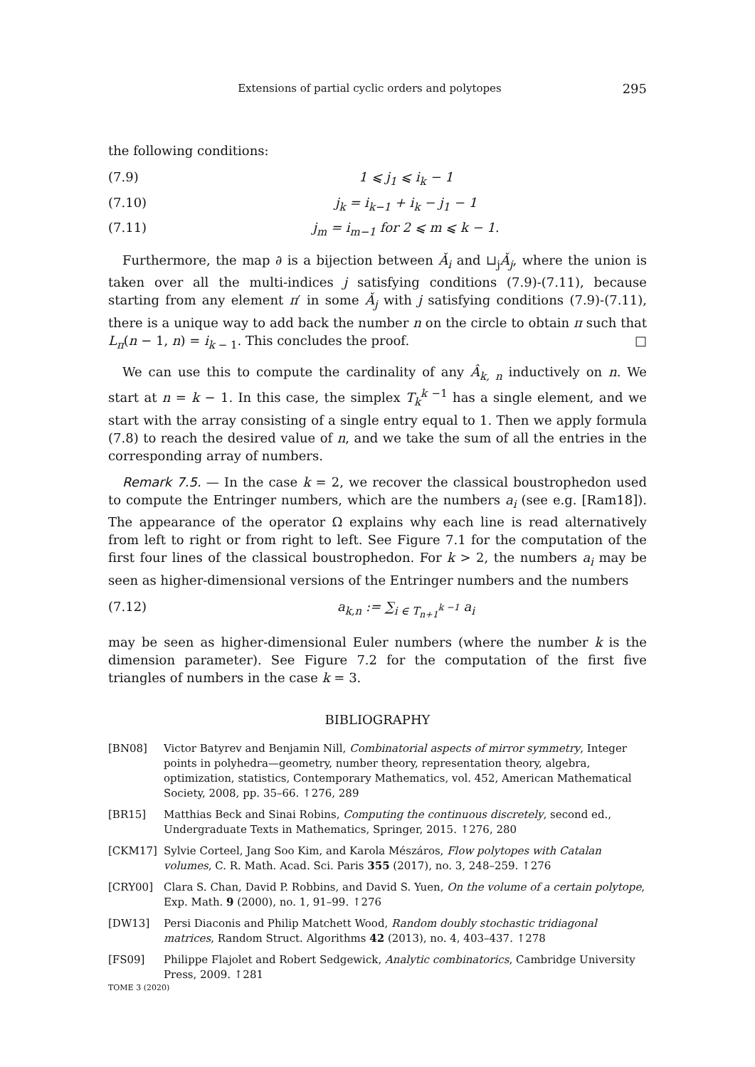Extensions of partial cyclic orders and polytopes 295
the following conditions:
(7.9) 1 ⩽ j<sub>1</sub> ⩽ i<sub>k</sub> − 1
(7.10) j<sub>k</sub> = i<sub>k−1</sub> + i<sub>k</sub> − j<sub>1</sub> − 1
(7.11) j<sub>m</sub> = i<sub>m−1</sub> for 2 ⩽ m ⩽ k − 1.
Furthermore, the map ∂ is a bijection between Ǎ<sub>i</sub> and ⊔<sub>j</sub>Ǎ<sub>j</sub>, where the union is taken over all the multi-indices j satisfying conditions (7.9)-(7.11), because starting from any element π′ in some Ǎ<sub>j</sub> with j satisfying conditions (7.9)-(7.11), there is a unique way to add back the number n on the circle to obtain π such that L<sub>π</sub>(n − 1, n) = i<sub>k − 1</sub>. This concludes the proof. □
We can use this to compute the cardinality of any Â<sub>k, n</sub> inductively on n. We start at n = k − 1. In this case, the simplex T<sub>k</sub><sup>k −1</sup> has a single element, and we start with the array consisting of a single entry equal to 1. Then we apply formula (7.8) to reach the desired value of n, and we take the sum of all the entries in the corresponding array of numbers.
Remark 7.5. — In the case k = 2, we recover the classical boustrophedon used to compute the Entringer numbers, which are the numbers a<sub>i</sub> (see e.g. [Ram18]). The appearance of the operator Ω explains why each line is read alternatively from left to right or from right to left. See Figure 7.1 for the computation of the first four lines of the classical boustrophedon. For k > 2, the numbers a<sub>i</sub> may be seen as higher-dimensional versions of the Entringer numbers and the numbers
(7.12) a<sub>k,n</sub> := ∑<sub>i ∈ T<sub>n+1</sub><sup>k −1</sup></sub> a<sub>i</sub>
may be seen as higher-dimensional Euler numbers (where the number k is the dimension parameter). See Figure 7.2 for the computation of the first five triangles of numbers in the case k = 3.
BIBLIOGRAPHY
[BN08] Victor Batyrev and Benjamin Nill, Combinatorial aspects of mirror symmetry, Integer points in polyhedra—geometry, number theory, representation theory, algebra, optimization, statistics, Contemporary Mathematics, vol. 452, American Mathematical Society, 2008, pp. 35–66. ↑276, 289
[BR15] Matthias Beck and Sinai Robins, Computing the continuous discretely, second ed., Undergraduate Texts in Mathematics, Springer, 2015. ↑276, 280
[CKM17] Sylvie Corteel, Jang Soo Kim, and Karola Mészáros, Flow polytopes with Catalan volumes, C. R. Math. Acad. Sci. Paris 355 (2017), no. 3, 248–259. ↑276
[CRY00] Clara S. Chan, David P. Robbins, and David S. Yuen, On the volume of a certain polytope, Exp. Math. 9 (2000), no. 1, 91–99. ↑276
[DW13] Persi Diaconis and Philip Matchett Wood, Random doubly stochastic tridiagonal matrices, Random Struct. Algorithms 42 (2013), no. 4, 403–437. ↑278
[FS09] Philippe Flajolet and Robert Sedgewick, Analytic combinatorics, Cambridge University Press, 2009. ↑281
TOME 3 (2020)